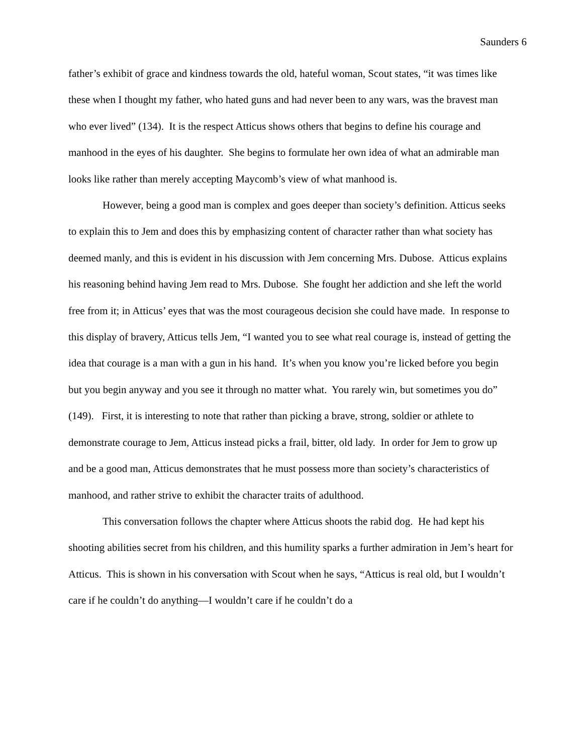Saunders 6
father’s exhibit of grace and kindness towards the old, hateful woman, Scout states, “it was times like these when I thought my father, who hated guns and had never been to any wars, was the bravest man who ever lived” (134). It is the respect Atticus shows others that begins to define his courage and manhood in the eyes of his daughter. She begins to formulate her own idea of what an admirable man looks like rather than merely accepting Maycomb’s view of what manhood is.
However, being a good man is complex and goes deeper than society’s definition. Atticus seeks to explain this to Jem and does this by emphasizing content of character rather than what society has deemed manly, and this is evident in his discussion with Jem concerning Mrs. Dubose. Atticus explains his reasoning behind having Jem read to Mrs. Dubose. She fought her addiction and she left the world free from it; in Atticus’ eyes that was the most courageous decision she could have made. In response to this display of bravery, Atticus tells Jem, “I wanted you to see what real courage is, instead of getting the idea that courage is a man with a gun in his hand. It’s when you know you’re licked before you begin but you begin anyway and you see it through no matter what. You rarely win, but sometimes you do” (149). First, it is interesting to note that rather than picking a brave, strong, soldier or athlete to demonstrate courage to Jem, Atticus instead picks a frail, bitter, old lady. In order for Jem to grow up and be a good man, Atticus demonstrates that he must possess more than society’s characteristics of manhood, and rather strive to exhibit the character traits of adulthood.
This conversation follows the chapter where Atticus shoots the rabid dog. He had kept his shooting abilities secret from his children, and this humility sparks a further admiration in Jem’s heart for Atticus. This is shown in his conversation with Scout when he says, “Atticus is real old, but I wouldn’t care if he couldn’t do anything—I wouldn’t care if he couldn’t do a